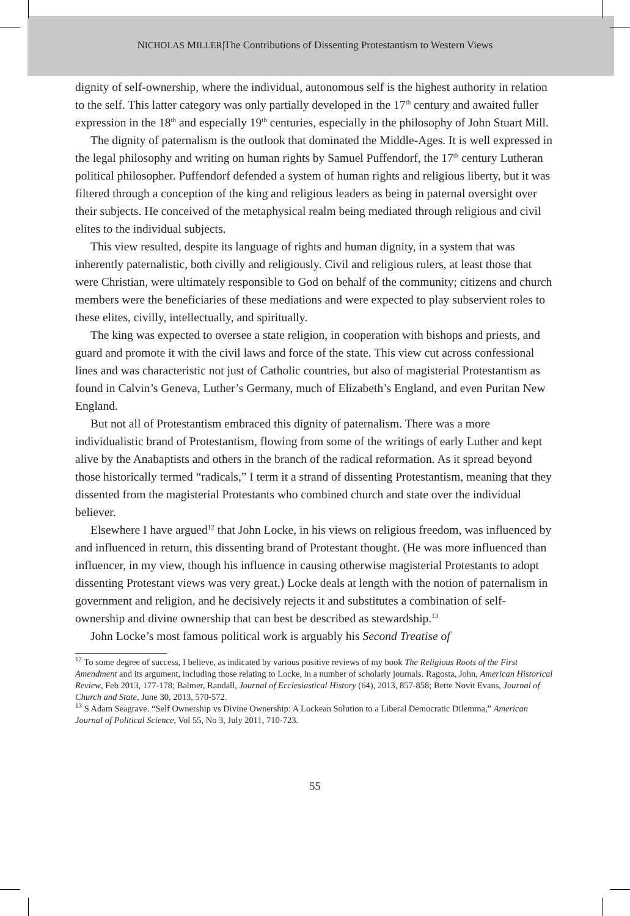NICHOLAS MILLER|The Contributions of Dissenting Protestantism to Western Views
dignity of self-ownership, where the individual, autonomous self is the highest authority in relation to the self. This latter category was only partially developed in the 17<sup>th</sup> century and awaited fuller expression in the 18<sup>th</sup> and especially 19<sup>th</sup> centuries, especially in the philosophy of John Stuart Mill.
The dignity of paternalism is the outlook that dominated the Middle-Ages. It is well expressed in the legal philosophy and writing on human rights by Samuel Puffendorf, the 17<sup>th</sup> century Lutheran political philosopher. Puffendorf defended a system of human rights and religious liberty, but it was filtered through a conception of the king and religious leaders as being in paternal oversight over their subjects. He conceived of the metaphysical realm being mediated through religious and civil elites to the individual subjects.
This view resulted, despite its language of rights and human dignity, in a system that was inherently paternalistic, both civilly and religiously. Civil and religious rulers, at least those that were Christian, were ultimately responsible to God on behalf of the community; citizens and church members were the beneficiaries of these mediations and were expected to play subservient roles to these elites, civilly, intellectually, and spiritually.
The king was expected to oversee a state religion, in cooperation with bishops and priests, and guard and promote it with the civil laws and force of the state. This view cut across confessional lines and was characteristic not just of Catholic countries, but also of magisterial Protestantism as found in Calvin’s Geneva, Luther’s Germany, much of Elizabeth’s England, and even Puritan New England.
But not all of Protestantism embraced this dignity of paternalism. There was a more individualistic brand of Protestantism, flowing from some of the writings of early Luther and kept alive by the Anabaptists and others in the branch of the radical reformation. As it spread beyond those historically termed “radicals,” I term it a strand of dissenting Protestantism, meaning that they dissented from the magisterial Protestants who combined church and state over the individual believer.
Elsewhere I have argued<sup>12</sup> that John Locke, in his views on religious freedom, was influenced by and influenced in return, this dissenting brand of Protestant thought. (He was more influenced than influencer, in my view, though his influence in causing otherwise magisterial Protestants to adopt dissenting Protestant views was very great.) Locke deals at length with the notion of paternalism in government and religion, and he decisively rejects it and substitutes a combination of self-ownership and divine ownership that can best be described as stewardship.<sup>13</sup>
John Locke’s most famous political work is arguably his Second Treatise of
<sup>12</sup> To some degree of success, I believe, as indicated by various positive reviews of my book The Religious Roots of the First Amendment and its argument, including those relating to Locke, in a number of scholarly journals. Ragosta, John, American Historical Review, Feb 2013, 177-178; Balmer, Randall, Journal of Ecclesiastical History (64), 2013, 857-858; Bette Novit Evans, Journal of Church and State, June 30, 2013, 570-572.
<sup>13</sup> S Adam Seagrave. “Self Ownership vs Divine Ownership: A Lockean Solution to a Liberal Democratic Dilemma,” American Journal of Political Science, Vol 55, No 3, July 2011, 710-723.
55